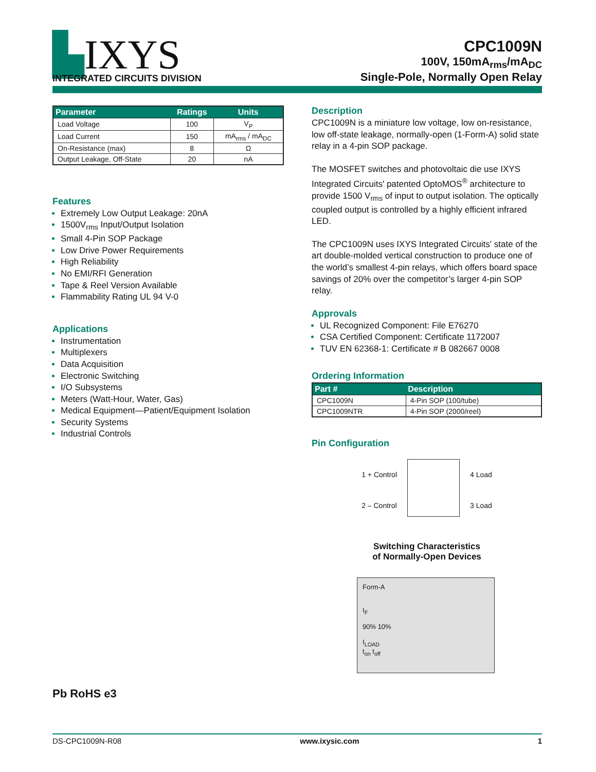▙IXYS
INTEGRATED CIRCUITS DIVISION
CPC1009N
100V, 150mA<sub>rms</sub>/mA<sub>DC</sub>
Single-Pole, Normally Open Relay
| Parameter | Ratings | Units |
| --- | --- | --- |
| Load Voltage | 100 | V<sub>P</sub> |
| Load Current | 150 | mA<sub>rms</sub> / mA<sub>DC</sub> |
| On-Resistance (max) | 8 | Ω |
| Output Leakage, Off-State | 20 | nA |
Features
Extremely Low Output Leakage: 20nA
1500V<sub>rms</sub> Input/Output Isolation
Small 4-Pin SOP Package
Low Drive Power Requirements
High Reliability
No EMI/RFI Generation
Tape & Reel Version Available
Flammability Rating UL 94 V-0
Applications
Instrumentation
Multiplexers
Data Acquisition
Electronic Switching
I/O Subsystems
Meters (Watt-Hour, Water, Gas)
Medical Equipment—Patient/Equipment Isolation
Security Systems
Industrial Controls
Pb RoHS e3
Description
CPC1009N is a miniature low voltage, low on-resistance, low off-state leakage, normally-open (1-Form-A) solid state relay in a 4-pin SOP package.
The MOSFET switches and photovoltaic die use IXYS Integrated Circuits' patented OptoMOS<sup>®</sup> architecture to provide 1500 V<sub>rms</sub> of input to output isolation. The optically coupled output is controlled by a highly efficient infrared LED.
The CPC1009N uses IXYS Integrated Circuits' state of the art double-molded vertical construction to produce one of the world’s smallest 4-pin relays, which offers board space savings of 20% over the competitor’s larger 4-pin SOP relay.
Approvals
UL Recognized Component: File E76270
CSA Certified Component: Certificate 1172007
TUV EN 62368-1: Certificate # B 082667 0008
Ordering Information
| Part # | Description |
| --- | --- |
| CPC1009N | 4-Pin SOP (100/tube) |
| CPC1009NTR | 4-Pin SOP (2000/reel) |
Pin Configuration
1 + Control
2 – Control
4 Load
3 Load
Switching Characteristics
of Normally-Open Devices
Form-A
I<sub>F</sub>
90% 10%
I<sub>LOAD</sub>
t<sub>on</sub> t<sub>off</sub>
DS-CPC1009N-R08 www.ixysic.com 1